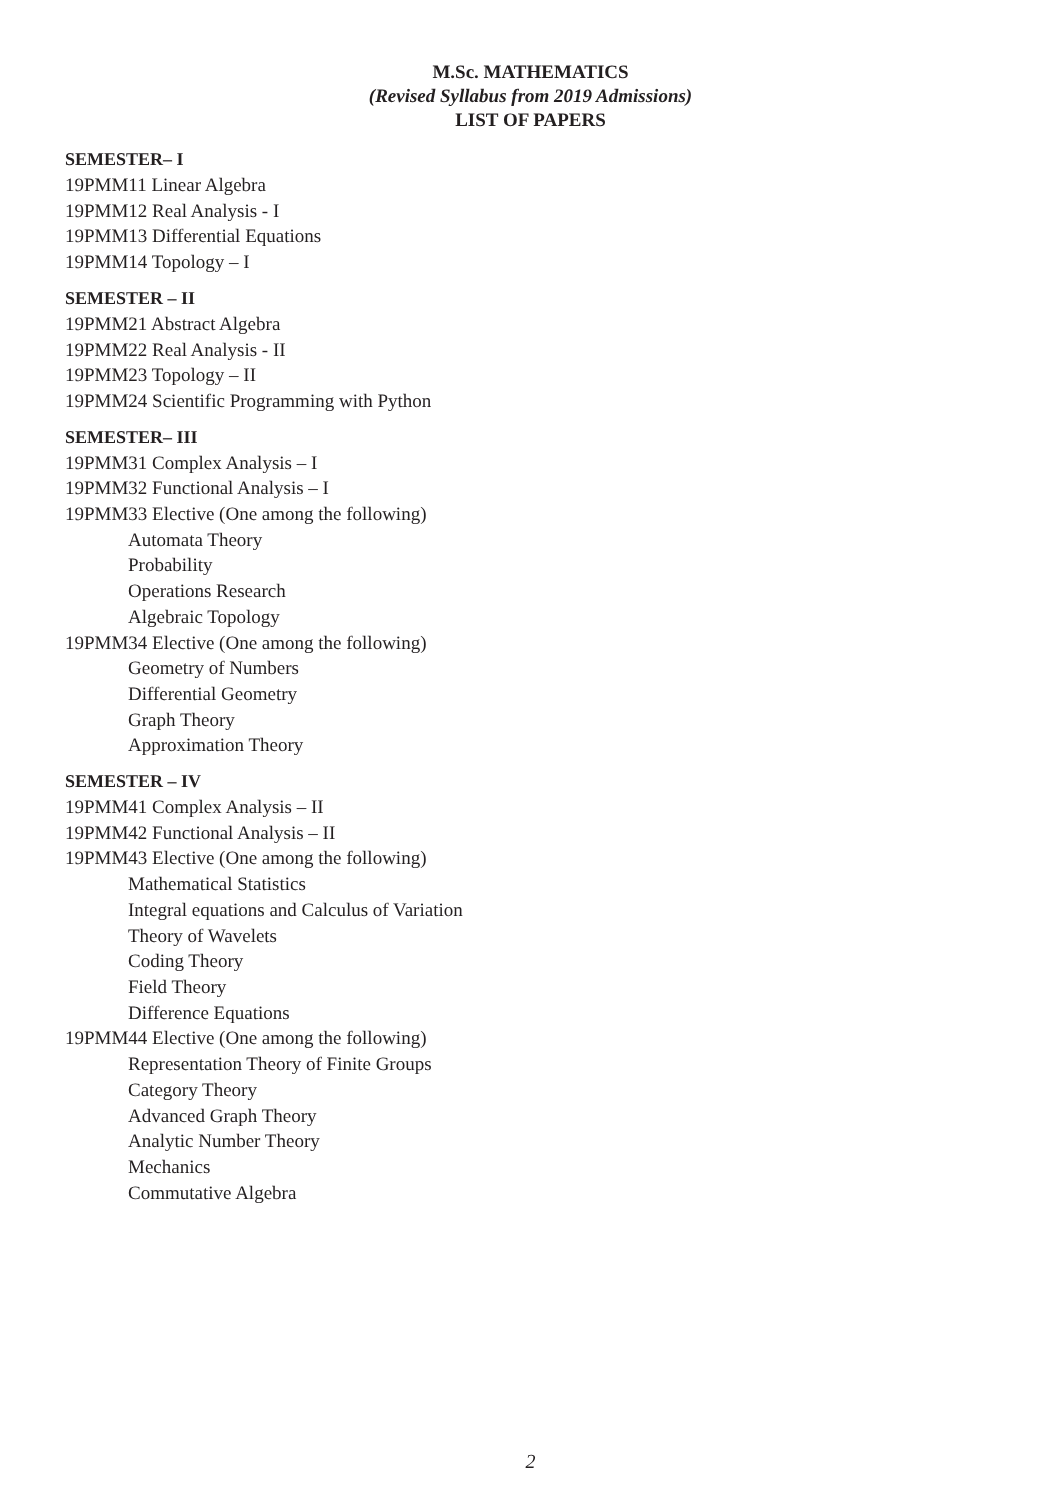M.Sc. MATHEMATICS
(Revised Syllabus from 2019 Admissions)
LIST OF PAPERS
SEMESTER– I
19PMM11 Linear Algebra
19PMM12 Real Analysis - I
19PMM13 Differential Equations
19PMM14 Topology – I
SEMESTER – II
19PMM21 Abstract Algebra
19PMM22 Real Analysis - II
19PMM23 Topology – II
19PMM24 Scientific Programming with Python
SEMESTER– III
19PMM31 Complex Analysis – I
19PMM32 Functional Analysis – I
19PMM33 Elective (One among the following)
Automata Theory
Probability
Operations Research
Algebraic Topology
19PMM34 Elective (One among the following)
Geometry of Numbers
Differential Geometry
Graph Theory
Approximation Theory
SEMESTER – IV
19PMM41 Complex Analysis – II
19PMM42 Functional Analysis – II
19PMM43 Elective (One among the following)
Mathematical Statistics
Integral equations and Calculus of Variation
Theory of Wavelets
Coding Theory
Field Theory
Difference Equations
19PMM44 Elective (One among the following)
Representation Theory of Finite Groups
Category Theory
Advanced Graph Theory
Analytic Number Theory
Mechanics
Commutative Algebra
2